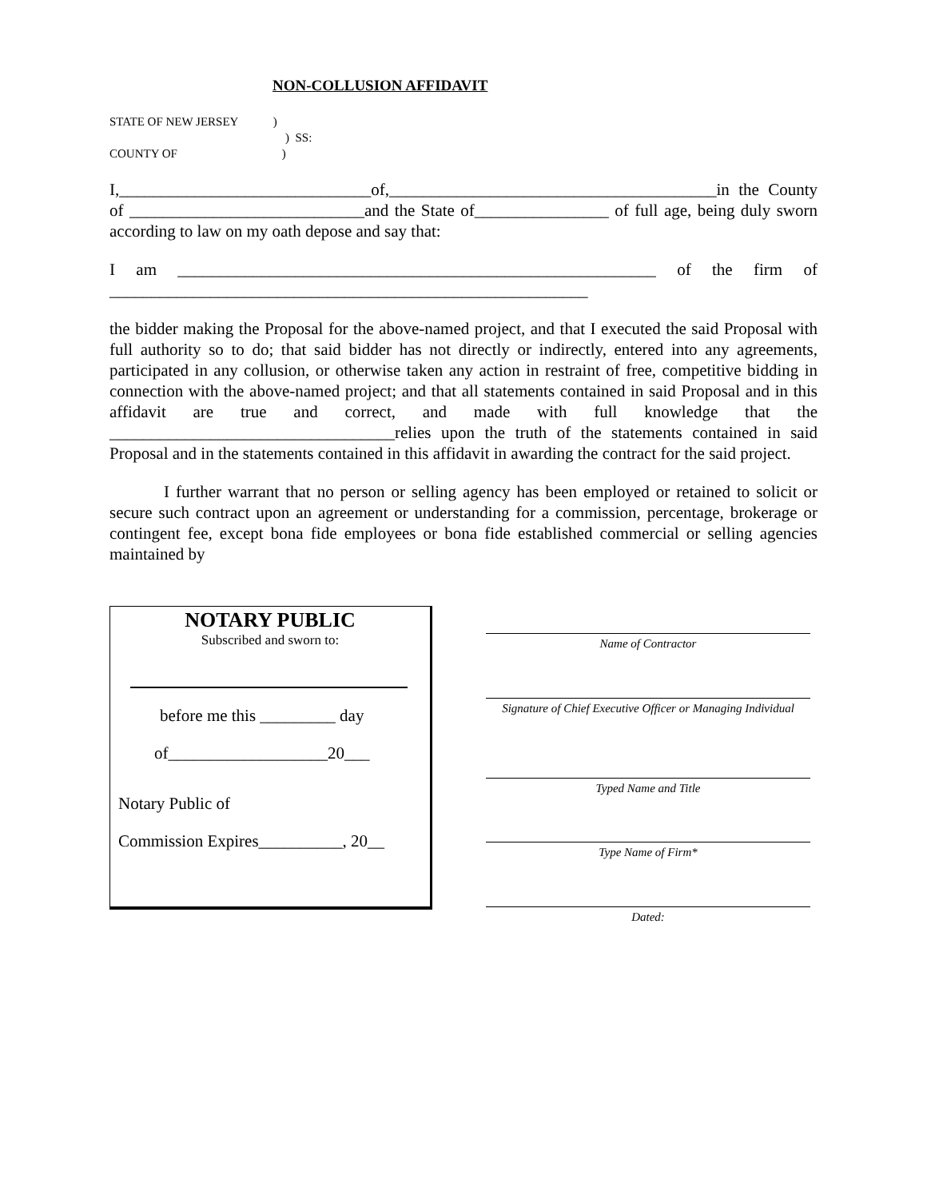NON-COLLUSION AFFIDAVIT
STATE OF NEW JERSEY )
) SS:
COUNTY OF )
I,______________________________of,_______________________________________in the County of ____________________________and the State of________________ of full age, being duly sworn according to law on my oath depose and say that:
I am _________________________________________________________ of the firm of _________________________________________________________
the bidder making the Proposal for the above-named project, and that I executed the said Proposal with full authority so to do; that said bidder has not directly or indirectly, entered into any agreements, participated in any collusion, or otherwise taken any action in restraint of free, competitive bidding in connection with the above-named project; and that all statements contained in said Proposal and in this affidavit are true and correct, and made with full knowledge that the __________________________________relies upon the truth of the statements contained in said Proposal and in the statements contained in this affidavit in awarding the contract for the said project.
I further warrant that no person or selling agency has been employed or retained to solicit or secure such contract upon an agreement or understanding for a commission, percentage, brokerage or contingent fee, except bona fide employees or bona fide established commercial or selling agencies maintained by
NOTARY PUBLIC
Subscribed and sworn to:
before me this _________ day
of___________________20___
Notary Public of
Commission Expires__________, 20__
Name of Contractor
Signature of Chief Executive Officer or Managing Individual
Typed Name and Title
Type Name of Firm*
Dated: